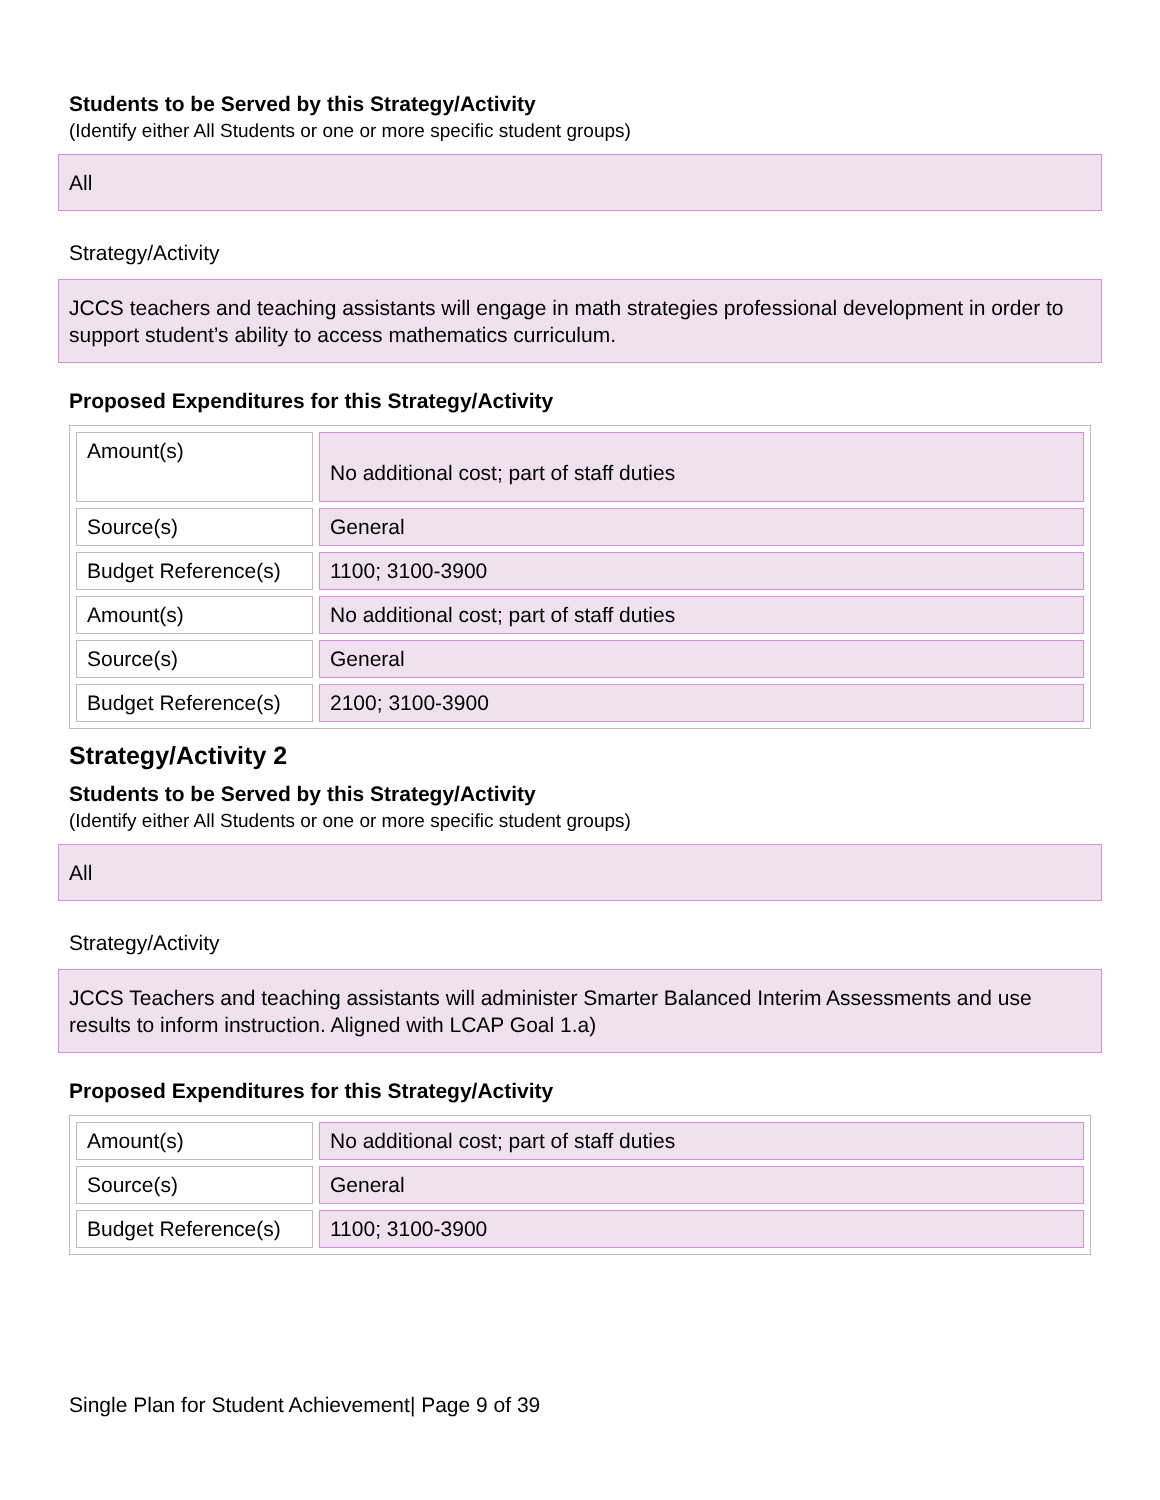Students to be Served by this Strategy/Activity
(Identify either All Students or one or more specific student groups)
All
Strategy/Activity
JCCS teachers and teaching assistants will engage in math strategies professional development in order to support student’s ability to access mathematics curriculum.
Proposed Expenditures for this Strategy/Activity
| Amount(s) | No additional cost; part of staff duties |
| Source(s) | General |
| Budget Reference(s) | 1100; 3100-3900 |
| Amount(s) | No additional cost; part of staff duties |
| Source(s) | General |
| Budget Reference(s) | 2100; 3100-3900 |
Strategy/Activity 2
Students to be Served by this Strategy/Activity
(Identify either All Students or one or more specific student groups)
All
Strategy/Activity
JCCS Teachers and teaching assistants will administer Smarter Balanced Interim Assessments and use results to inform instruction. Aligned with LCAP Goal 1.a)
Proposed Expenditures for this Strategy/Activity
| Amount(s) | No additional cost; part of staff duties |
| Source(s) | General |
| Budget Reference(s) | 1100; 3100-3900 |
Single Plan for Student Achievement| Page 9 of 39